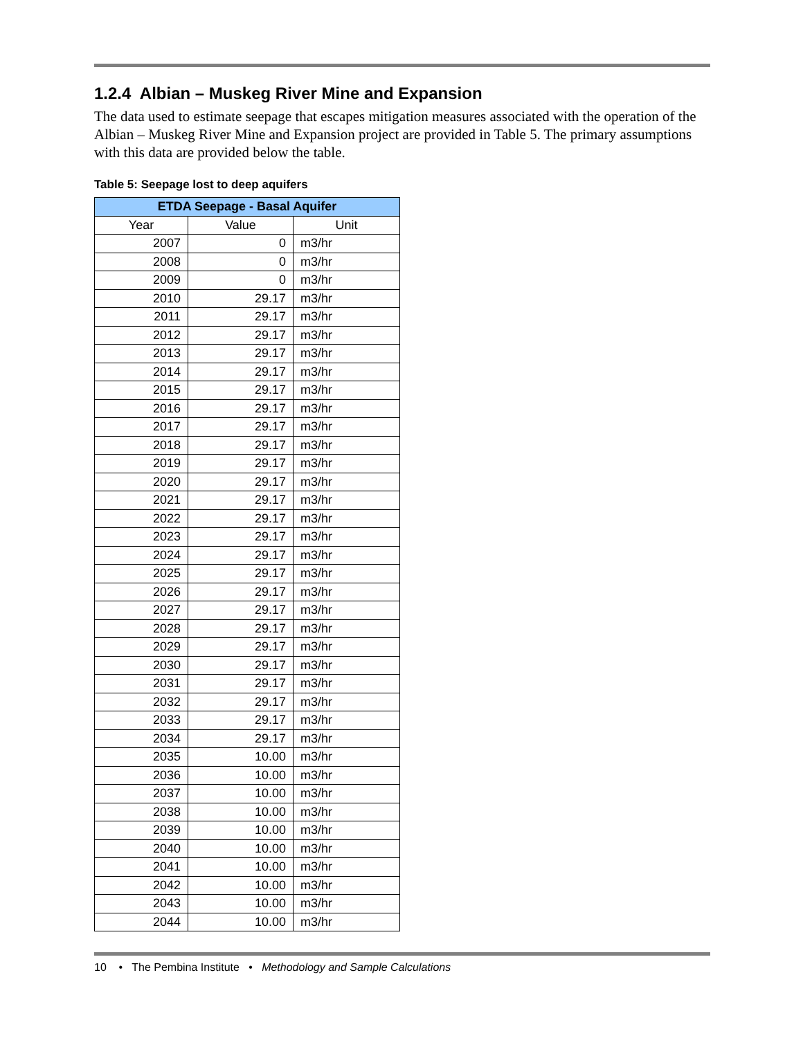1.2.4 Albian – Muskeg River Mine and Expansion
The data used to estimate seepage that escapes mitigation measures associated with the operation of the Albian – Muskeg River Mine and Expansion project are provided in Table 5. The primary assumptions with this data are provided below the table.
Table 5: Seepage lost to deep aquifers
| ETDA Seepage - Basal Aquifer | | |
| --- | --- | --- |
| Year | Value | Unit |
| 2007 | 0 | m3/hr |
| 2008 | 0 | m3/hr |
| 2009 | 0 | m3/hr |
| 2010 | 29.17 | m3/hr |
| 2011 | 29.17 | m3/hr |
| 2012 | 29.17 | m3/hr |
| 2013 | 29.17 | m3/hr |
| 2014 | 29.17 | m3/hr |
| 2015 | 29.17 | m3/hr |
| 2016 | 29.17 | m3/hr |
| 2017 | 29.17 | m3/hr |
| 2018 | 29.17 | m3/hr |
| 2019 | 29.17 | m3/hr |
| 2020 | 29.17 | m3/hr |
| 2021 | 29.17 | m3/hr |
| 2022 | 29.17 | m3/hr |
| 2023 | 29.17 | m3/hr |
| 2024 | 29.17 | m3/hr |
| 2025 | 29.17 | m3/hr |
| 2026 | 29.17 | m3/hr |
| 2027 | 29.17 | m3/hr |
| 2028 | 29.17 | m3/hr |
| 2029 | 29.17 | m3/hr |
| 2030 | 29.17 | m3/hr |
| 2031 | 29.17 | m3/hr |
| 2032 | 29.17 | m3/hr |
| 2033 | 29.17 | m3/hr |
| 2034 | 29.17 | m3/hr |
| 2035 | 10.00 | m3/hr |
| 2036 | 10.00 | m3/hr |
| 2037 | 10.00 | m3/hr |
| 2038 | 10.00 | m3/hr |
| 2039 | 10.00 | m3/hr |
| 2040 | 10.00 | m3/hr |
| 2041 | 10.00 | m3/hr |
| 2042 | 10.00 | m3/hr |
| 2043 | 10.00 | m3/hr |
| 2044 | 10.00 | m3/hr |
10 • The Pembina Institute • Methodology and Sample Calculations